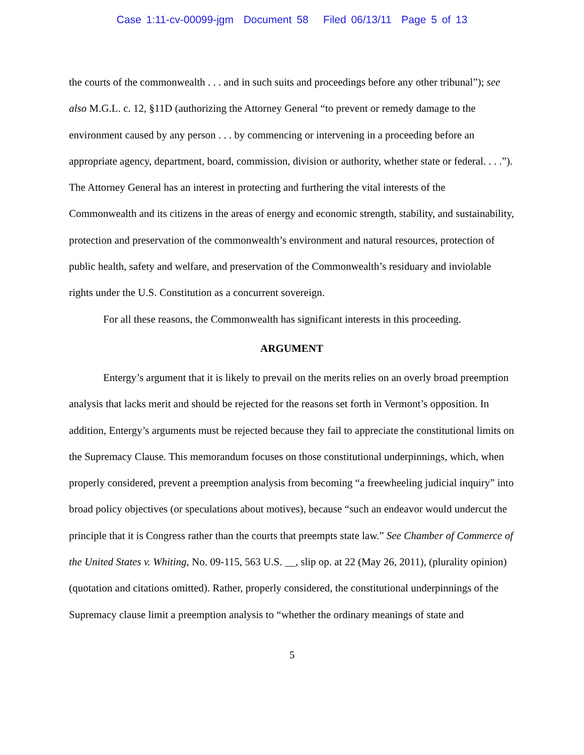Case 1:11-cv-00099-jgm Document 58 Filed 06/13/11 Page 5 of 13
the courts of the commonwealth . . . and in such suits and proceedings before any other tribunal”); see also M.G.L. c. 12, §11D (authorizing the Attorney General “to prevent or remedy damage to the environment caused by any person . . . by commencing or intervening in a proceeding before an appropriate agency, department, board, commission, division or authority, whether state or federal. . . .”). The Attorney General has an interest in protecting and furthering the vital interests of the Commonwealth and its citizens in the areas of energy and economic strength, stability, and sustainability, protection and preservation of the commonwealth’s environment and natural resources, protection of public health, safety and welfare, and preservation of the Commonwealth’s residuary and inviolable rights under the U.S. Constitution as a concurrent sovereign.
For all these reasons, the Commonwealth has significant interests in this proceeding.
ARGUMENT
Entergy’s argument that it is likely to prevail on the merits relies on an overly broad preemption analysis that lacks merit and should be rejected for the reasons set forth in Vermont’s opposition. In addition, Entergy’s arguments must be rejected because they fail to appreciate the constitutional limits on the Supremacy Clause. This memorandum focuses on those constitutional underpinnings, which, when properly considered, prevent a preemption analysis from becoming “a freewheeling judicial inquiry” into broad policy objectives (or speculations about motives), because “such an endeavor would undercut the principle that it is Congress rather than the courts that preempts state law.” See Chamber of Commerce of the United States v. Whiting, No. 09-115, 563 U.S. __, slip op. at 22 (May 26, 2011), (plurality opinion) (quotation and citations omitted). Rather, properly considered, the constitutional underpinnings of the Supremacy clause limit a preemption analysis to “whether the ordinary meanings of state and
5